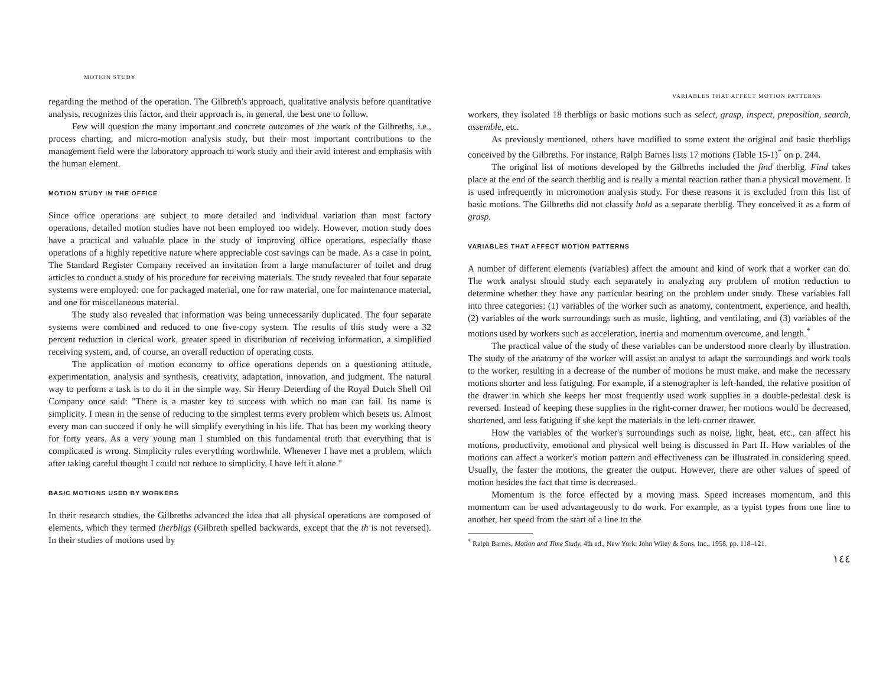MOTION STUDY
regarding the method of the operation. The Gilbreth's approach, qualitative analysis before quantitative analysis, recognizes this factor, and their approach is, in general, the best one to follow.
Few will question the many important and concrete outcomes of the work of the Gilbreths, i.e., process charting, and micro-motion analysis study, but their most important contributions to the management field were the laboratory approach to work study and their avid interest and emphasis with the human element.
MOTION STUDY IN THE OFFICE
Since office operations are subject to more detailed and individual variation than most factory operations, detailed motion studies have not been employed too widely. However, motion study does have a practical and valuable place in the study of improving office operations, especially those operations of a highly repetitive nature where appreciable cost savings can be made. As a case in point, The Standard Register Company received an invitation from a large manufacturer of toilet and drug articles to conduct a study of his procedure for receiving materials. The study revealed that four separate systems were employed: one for packaged material, one for raw material, one for maintenance material, and one for miscellaneous material.
The study also revealed that information was being unnecessarily duplicated. The four separate systems were combined and reduced to one five-copy system. The results of this study were a 32 percent reduction in clerical work, greater speed in distribution of receiving information, a simplified receiving system, and, of course, an overall reduction of operating costs.
The application of motion economy to office operations depends on a questioning attitude, experimentation, analysis and synthesis, creativity, adaptation, innovation, and judgment. The natural way to perform a task is to do it in the simple way. Sir Henry Deterding of the Royal Dutch Shell Oil Company once said: "There is a master key to success with which no man can fail. Its name is simplicity. I mean in the sense of reducing to the simplest terms every problem which besets us. Almost every man can succeed if only he will simplify everything in his life. That has been my working theory for forty years. As a very young man I stumbled on this fundamental truth that everything that is complicated is wrong. Simplicity rules everything worthwhile. Whenever I have met a problem, which after taking careful thought I could not reduce to simplicity, I have left it alone."
BASIC MOTIONS USED BY WORKERS
In their research studies, the Gilbreths advanced the idea that all physical operations are composed of elements, which they termed therbligs (Gilbreth spelled backwards, except that the th is not reversed). In their studies of motions used by
VARIABLES THAT AFFECT MOTION PATTERNS
workers, they isolated 18 therbligs or basic motions such as select, grasp, inspect, preposition, search, assemble, etc.
As previously mentioned, others have modified to some extent the original and basic therbligs conceived by the Gilbreths. For instance, Ralph Barnes lists 17 motions (Table 15-1)<sup>*</sup> on p. 244.
The original list of motions developed by the Gilbreths included the find therblig. Find takes place at the end of the search therblig and is really a mental reaction rather than a physical movement. It is used infrequently in micromotion analysis study. For these reasons it is excluded from this list of basic motions. The Gilbreths did not classify hold as a separate therblig. They conceived it as a form of grasp.
VARIABLES THAT AFFECT MOTION PATTERNS
A number of different elements (variables) affect the amount and kind of work that a worker can do. The work analyst should study each separately in analyzing any problem of motion reduction to determine whether they have any particular bearing on the problem under study. These variables fall into three categories: (1) variables of the worker such as anatomy, contentment, experience, and health, (2) variables of the work surroundings such as music, lighting, and ventilating, and (3) variables of the motions used by workers such as acceleration, inertia and momentum overcome, and length.<sup>*</sup>
The practical value of the study of these variables can be understood more clearly by illustration. The study of the anatomy of the worker will assist an analyst to adapt the surroundings and work tools to the worker, resulting in a decrease of the number of motions he must make, and make the necessary motions shorter and less fatiguing. For example, if a stenographer is left-handed, the relative position of the drawer in which she keeps her most frequently used work supplies in a double-pedestal desk is reversed. Instead of keeping these supplies in the right-corner drawer, her motions would be decreased, shortened, and less fatiguing if she kept the materials in the left-corner drawer.
How the variables of the worker's surroundings such as noise, light, heat, etc., can affect his motions, productivity, emotional and physical well being is discussed in Part II. How variables of the motions can affect a worker's motion pattern and effectiveness can be illustrated in considering speed. Usually, the faster the motions, the greater the output. However, there are other values of speed of motion besides the fact that time is decreased.
Momentum is the force effected by a moving mass. Speed increases momentum, and this momentum can be used advantageously to do work. For example, as a typist types from one line to another, her speed from the start of a line to the
<sup>*</sup> Ralph Barnes, Motion and Time Study, 4th ed., New York: John Wiley & Sons, Inc., 1958, pp. 118–121.
١٤٤